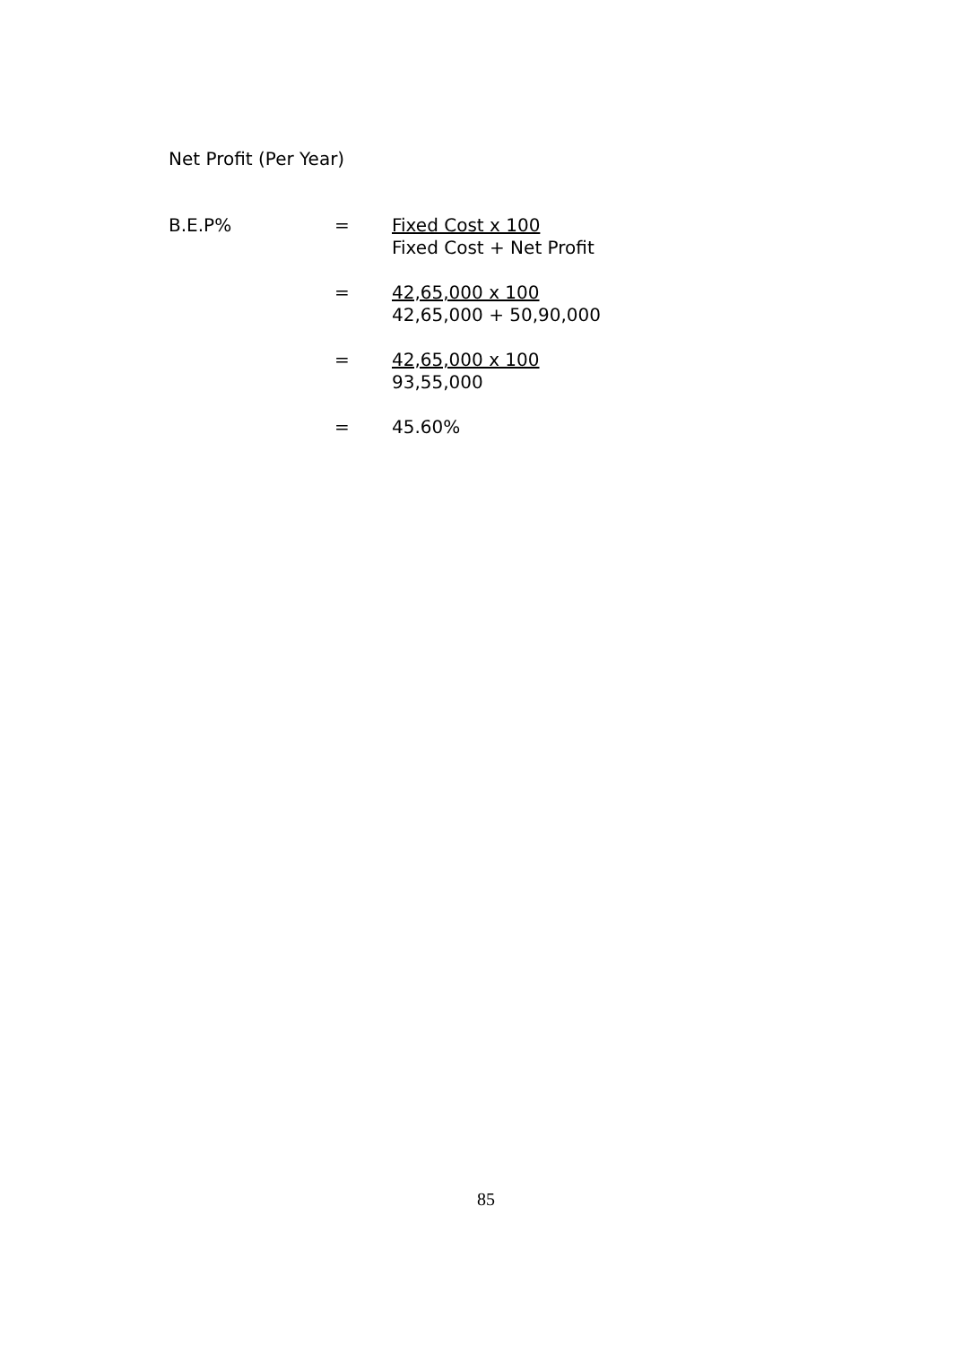Net Profit (Per Year)
B.E.P% = Fixed Cost x 100
Fixed Cost + Net Profit
= 42,65,000 x 100
42,65,000 + 50,90,000
= 42,65,000 x 100
93,55,000
= 45.60%
85